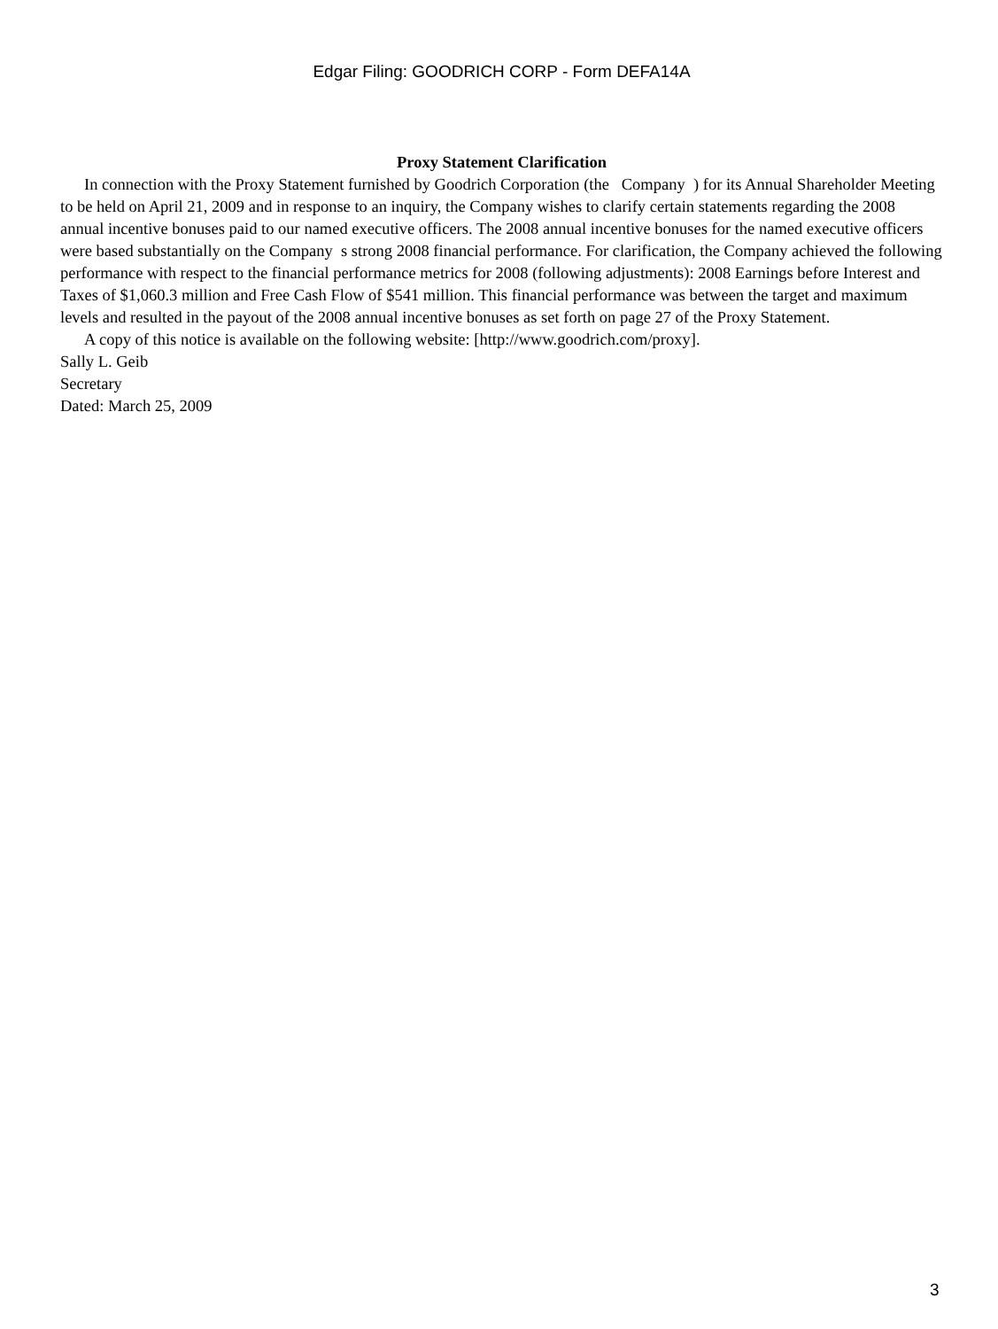Edgar Filing: GOODRICH CORP - Form DEFA14A
Proxy Statement Clarification
In connection with the Proxy Statement furnished by Goodrich Corporation (the Company ) for its Annual Shareholder Meeting to be held on April 21, 2009 and in response to an inquiry, the Company wishes to clarify certain statements regarding the 2008 annual incentive bonuses paid to our named executive officers. The 2008 annual incentive bonuses for the named executive officers were based substantially on the Company s strong 2008 financial performance. For clarification, the Company achieved the following performance with respect to the financial performance metrics for 2008 (following adjustments): 2008 Earnings before Interest and Taxes of $1,060.3 million and Free Cash Flow of $541 million. This financial performance was between the target and maximum levels and resulted in the payout of the 2008 annual incentive bonuses as set forth on page 27 of the Proxy Statement.
A copy of this notice is available on the following website: [http://www.goodrich.com/proxy].
Sally L. Geib
Secretary
Dated: March 25, 2009
3